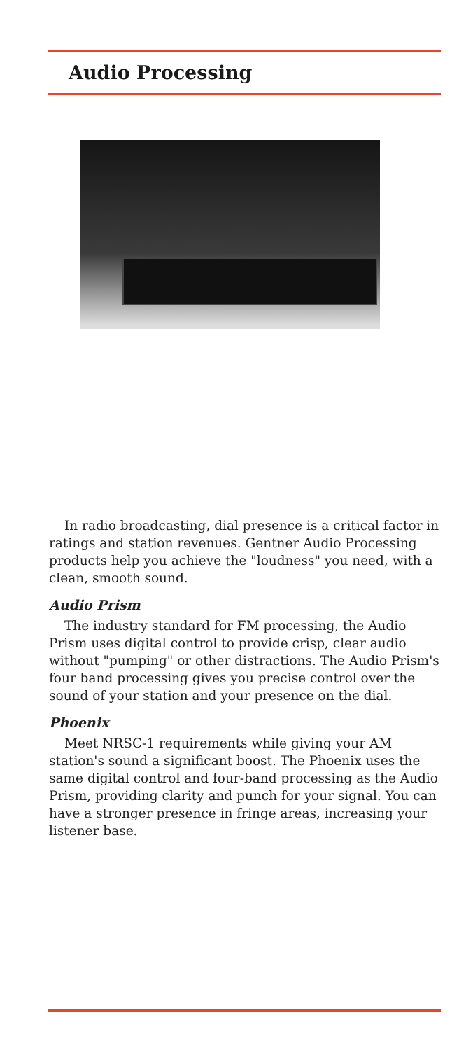Audio Processing
In radio broadcasting, dial presence is a critical factor in ratings and station revenues. Gentner Audio Processing products help you achieve the "loudness" you need, with a clean, smooth sound.
Audio Prism
The industry standard for FM processing, the Audio Prism uses digital control to provide crisp, clear audio without "pumping" or other distractions. The Audio Prism's four band processing gives you precise control over the sound of your station and your presence on the dial.
Phoenix
Meet NRSC-1 requirements while giving your AM station's sound a significant boost. The Phoenix uses the same digital control and four-band processing as the Audio Prism, providing clarity and punch for your signal. You can have a stronger presence in fringe areas, increasing your listener base.